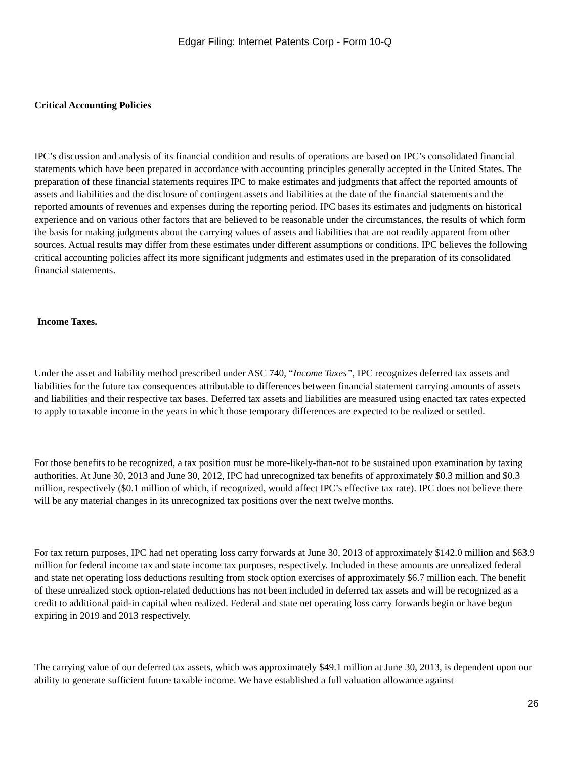Edgar Filing: Internet Patents Corp - Form 10-Q
Critical Accounting Policies
IPC’s discussion and analysis of its financial condition and results of operations are based on IPC’s consolidated financial statements which have been prepared in accordance with accounting principles generally accepted in the United States. The preparation of these financial statements requires IPC to make estimates and judgments that affect the reported amounts of assets and liabilities and the disclosure of contingent assets and liabilities at the date of the financial statements and the reported amounts of revenues and expenses during the reporting period. IPC bases its estimates and judgments on historical experience and on various other factors that are believed to be reasonable under the circumstances, the results of which form the basis for making judgments about the carrying values of assets and liabilities that are not readily apparent from other sources. Actual results may differ from these estimates under different assumptions or conditions. IPC believes the following critical accounting policies affect its more significant judgments and estimates used in the preparation of its consolidated financial statements.
Income Taxes.
Under the asset and liability method prescribed under ASC 740, “Income Taxes”, IPC recognizes deferred tax assets and liabilities for the future tax consequences attributable to differences between financial statement carrying amounts of assets and liabilities and their respective tax bases. Deferred tax assets and liabilities are measured using enacted tax rates expected to apply to taxable income in the years in which those temporary differences are expected to be realized or settled.
For those benefits to be recognized, a tax position must be more-likely-than-not to be sustained upon examination by taxing authorities. At June 30, 2013 and June 30, 2012, IPC had unrecognized tax benefits of approximately $0.3 million and $0.3 million, respectively ($0.1 million of which, if recognized, would affect IPC’s effective tax rate). IPC does not believe there will be any material changes in its unrecognized tax positions over the next twelve months.
For tax return purposes, IPC had net operating loss carry forwards at June 30, 2013 of approximately $142.0 million and $63.9 million for federal income tax and state income tax purposes, respectively. Included in these amounts are unrealized federal and state net operating loss deductions resulting from stock option exercises of approximately $6.7 million each. The benefit of these unrealized stock option-related deductions has not been included in deferred tax assets and will be recognized as a credit to additional paid-in capital when realized. Federal and state net operating loss carry forwards begin or have begun expiring in 2019 and 2013 respectively.
The carrying value of our deferred tax assets, which was approximately $49.1 million at June 30, 2013, is dependent upon our ability to generate sufficient future taxable income. We have established a full valuation allowance against
26